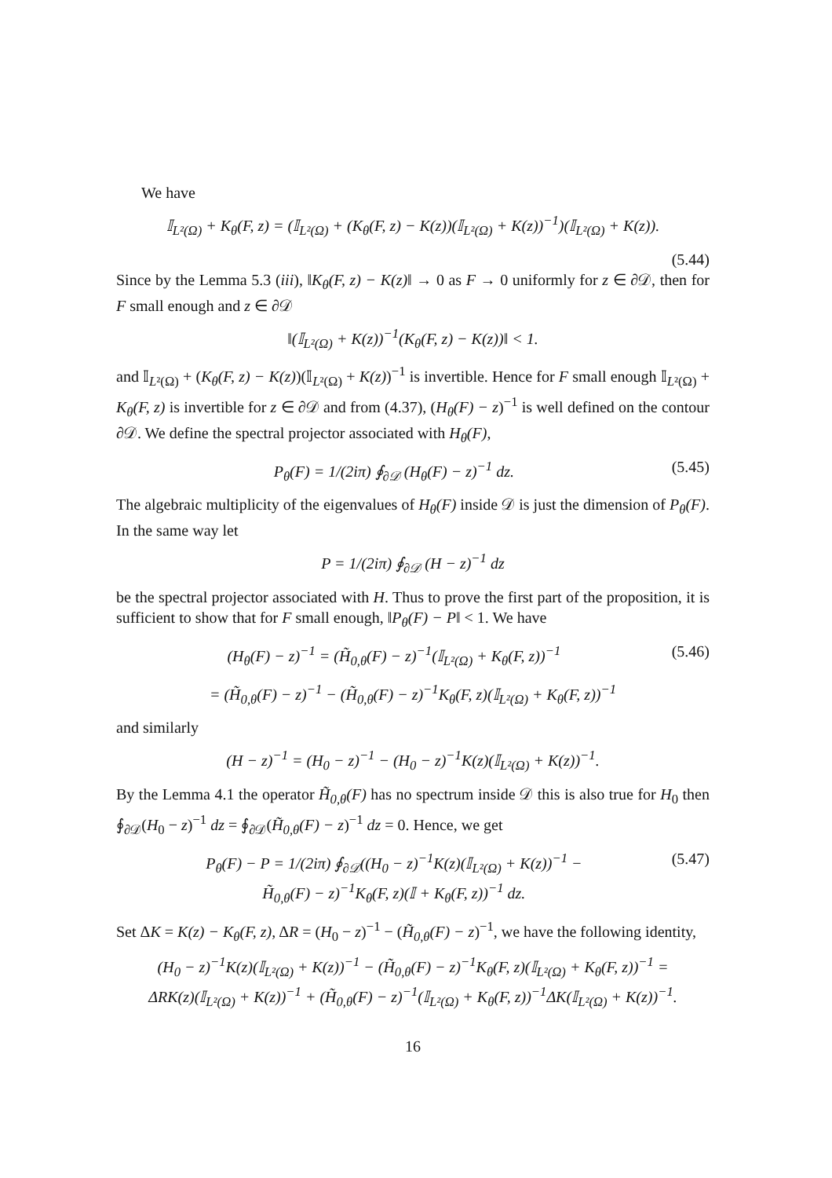We have
𝕀<sub>L²(Ω)</sub> + K<sub>θ</sub>(F, z) = (𝕀<sub>L²(Ω)</sub> + (K<sub>θ</sub>(F, z) − K(z))(𝕀<sub>L²(Ω)</sub> + K(z))<sup>−1</sup>)(𝕀<sub>L²(Ω)</sub> + K(z)).
(5.44)
Since by the Lemma 5.3 (iii), ‖K<sub>θ</sub>(F, z) − K(z)‖ → 0 as F → 0 uniformly for z ∈ ∂𝒟, then for F small enough and z ∈ ∂𝒟
‖(𝕀<sub>L²(Ω)</sub> + K(z))<sup>−1</sup>(K<sub>θ</sub>(F, z) − K(z))‖ < 1.
and 𝕀<sub>L²(Ω)</sub> + (K<sub>θ</sub>(F, z) − K(z))(𝕀<sub>L²(Ω)</sub> + K(z))<sup>−1</sup> is invertible. Hence for F small enough 𝕀<sub>L²(Ω)</sub> + K<sub>θ</sub>(F, z) is invertible for z ∈ ∂𝒟 and from (4.37), (H<sub>θ</sub>(F) − z)<sup>−1</sup> is well defined on the contour ∂𝒟. We define the spectral projector associated with H<sub>θ</sub>(F),
P<sub>θ</sub>(F) = 1/(2iπ) ∮<sub>∂𝒟</sub> (H<sub>θ</sub>(F) − z)<sup>−1</sup> dz. (5.45)
The algebraic multiplicity of the eigenvalues of H<sub>θ</sub>(F) inside 𝒟 is just the dimension of P<sub>θ</sub>(F). In the same way let
P = 1/(2iπ) ∮<sub>∂𝒟</sub> (H − z)<sup>−1</sup> dz
be the spectral projector associated with H. Thus to prove the first part of the proposition, it is sufficient to show that for F small enough, ‖P<sub>θ</sub>(F) − P‖ < 1. We have
(H<sub>θ</sub>(F) − z)<sup>−1</sup> = (H̃<sub>0,θ</sub>(F) − z)<sup>−1</sup>(𝕀<sub>L²(Ω)</sub> + K<sub>θ</sub>(F, z))<sup>−1</sup> (5.46)
= (H̃<sub>0,θ</sub>(F) − z)<sup>−1</sup> − (H̃<sub>0,θ</sub>(F) − z)<sup>−1</sup>K<sub>θ</sub>(F, z)(𝕀<sub>L²(Ω)</sub> + K<sub>θ</sub>(F, z))<sup>−1</sup>
and similarly
(H − z)<sup>−1</sup> = (H<sub>0</sub> − z)<sup>−1</sup> − (H<sub>0</sub> − z)<sup>−1</sup>K(z)(𝕀<sub>L²(Ω)</sub> + K(z))<sup>−1</sup>.
By the Lemma 4.1 the operator H̃<sub>0,θ</sub>(F) has no spectrum inside 𝒟 this is also true for H<sub>0</sub> then ∮<sub>∂𝒟</sub>(H<sub>0</sub> − z)<sup>−1</sup> dz = ∮<sub>∂𝒟</sub>(H̃<sub>0,θ</sub>(F) − z)<sup>−1</sup> dz = 0. Hence, we get
P<sub>θ</sub>(F) − P = 1/(2iπ) ∮<sub>∂𝒟</sub>((H<sub>0</sub> − z)<sup>−1</sup>K(z)(𝕀<sub>L²(Ω)</sub> + K(z))<sup>−1</sup> −
H̃<sub>0,θ</sub>(F) − z)<sup>−1</sup>K<sub>θ</sub>(F, z)(𝕀 + K<sub>θ</sub>(F, z))<sup>−1</sup> dz. (5.47)
Set ΔK = K(z) − K<sub>θ</sub>(F, z), ΔR = (H<sub>0</sub> − z)<sup>−1</sup> − (H̃<sub>0,θ</sub>(F) − z)<sup>−1</sup>, we have the following identity,
(H<sub>0</sub> − z)<sup>−1</sup>K(z)(𝕀<sub>L²(Ω)</sub> + K(z))<sup>−1</sup> − (H̃<sub>0,θ</sub>(F) − z)<sup>−1</sup>K<sub>θ</sub>(F, z)(𝕀<sub>L²(Ω)</sub> + K<sub>θ</sub>(F, z))<sup>−1</sup> =
ΔRK(z)(𝕀<sub>L²(Ω)</sub> + K(z))<sup>−1</sup> + (H̃<sub>0,θ</sub>(F) − z)<sup>−1</sup>(𝕀<sub>L²(Ω)</sub> + K<sub>θ</sub>(F, z))<sup>−1</sup>ΔK(𝕀<sub>L²(Ω)</sub> + K(z))<sup>−1</sup>.
16